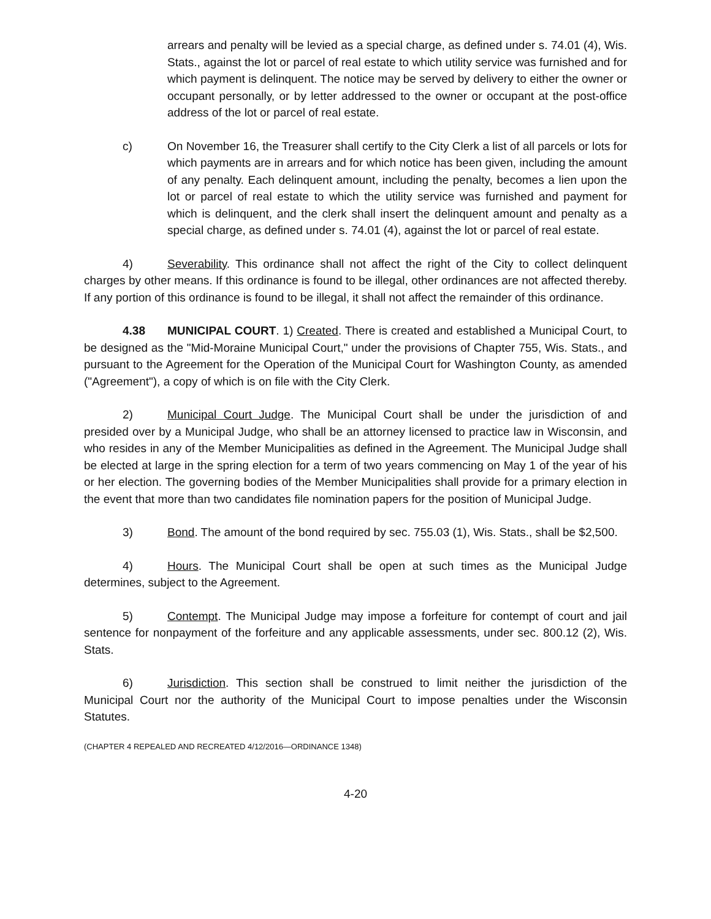arrears and penalty will be levied as a special charge, as defined under s. 74.01 (4), Wis. Stats., against the lot or parcel of real estate to which utility service was furnished and for which payment is delinquent. The notice may be served by delivery to either the owner or occupant personally, or by letter addressed to the owner or occupant at the post-office address of the lot or parcel of real estate.
c) On November 16, the Treasurer shall certify to the City Clerk a list of all parcels or lots for which payments are in arrears and for which notice has been given, including the amount of any penalty. Each delinquent amount, including the penalty, becomes a lien upon the lot or parcel of real estate to which the utility service was furnished and payment for which is delinquent, and the clerk shall insert the delinquent amount and penalty as a special charge, as defined under s. 74.01 (4), against the lot or parcel of real estate.
4) Severability. This ordinance shall not affect the right of the City to collect delinquent charges by other means. If this ordinance is found to be illegal, other ordinances are not affected thereby. If any portion of this ordinance is found to be illegal, it shall not affect the remainder of this ordinance.
4.38 MUNICIPAL COURT. 1) Created. There is created and established a Municipal Court, to be designed as the "Mid-Moraine Municipal Court," under the provisions of Chapter 755, Wis. Stats., and pursuant to the Agreement for the Operation of the Municipal Court for Washington County, as amended ("Agreement"), a copy of which is on file with the City Clerk.
2) Municipal Court Judge. The Municipal Court shall be under the jurisdiction of and presided over by a Municipal Judge, who shall be an attorney licensed to practice law in Wisconsin, and who resides in any of the Member Municipalities as defined in the Agreement. The Municipal Judge shall be elected at large in the spring election for a term of two years commencing on May 1 of the year of his or her election. The governing bodies of the Member Municipalities shall provide for a primary election in the event that more than two candidates file nomination papers for the position of Municipal Judge.
3) Bond. The amount of the bond required by sec. 755.03 (1), Wis. Stats., shall be $2,500.
4) Hours. The Municipal Court shall be open at such times as the Municipal Judge determines, subject to the Agreement.
5) Contempt. The Municipal Judge may impose a forfeiture for contempt of court and jail sentence for nonpayment of the forfeiture and any applicable assessments, under sec. 800.12 (2), Wis. Stats.
6) Jurisdiction. This section shall be construed to limit neither the jurisdiction of the Municipal Court nor the authority of the Municipal Court to impose penalties under the Wisconsin Statutes.
(CHAPTER 4 REPEALED AND RECREATED 4/12/2016—ORDINANCE 1348)
4-20